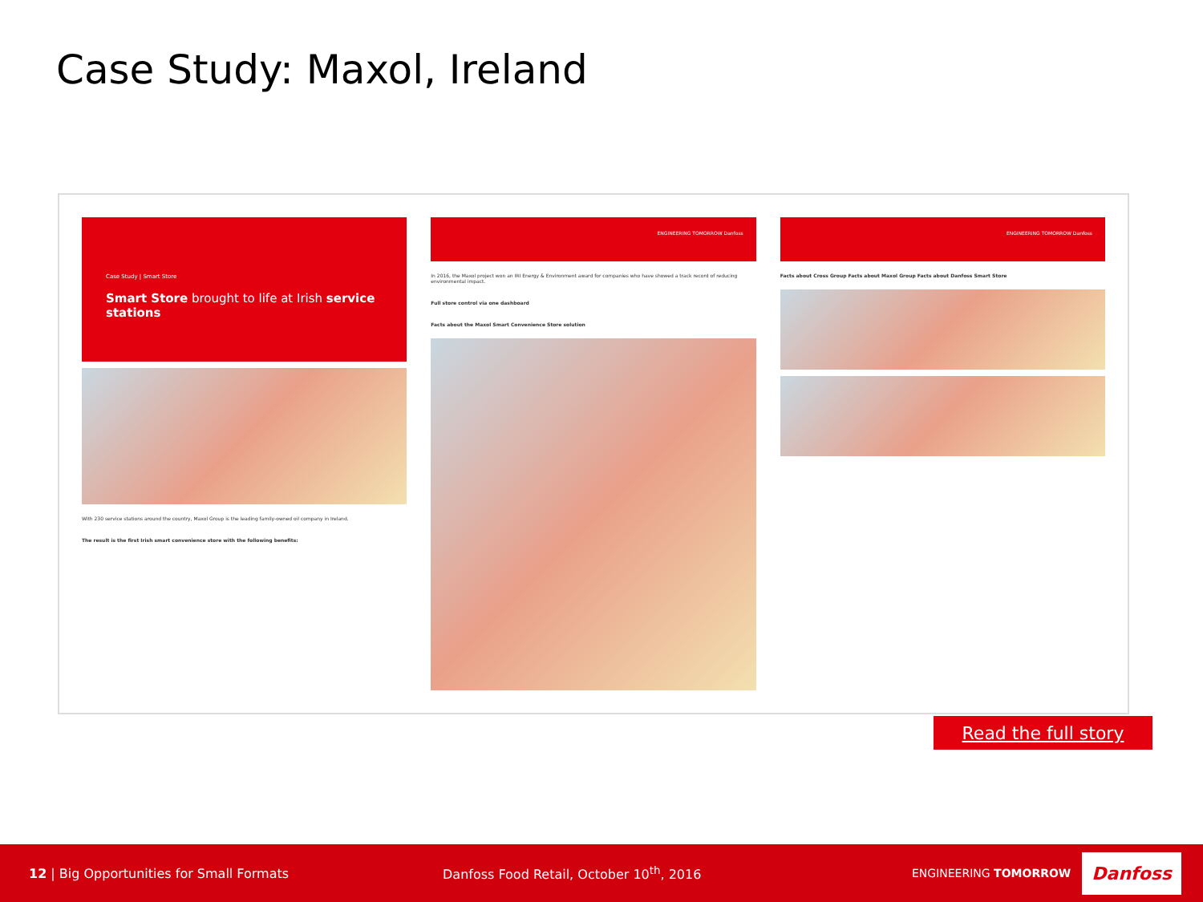Case Study: Maxol, Ireland
Case Study | Smart Store
Smart Store brought to life at Irish service stations
With 230 service stations around the country, Maxol Group is the leading family-owned oil company in Ireland.
The result is the first Irish smart convenience store with the following benefits:
ENGINEERING TOMORROW Danfoss
In 2016, the Maxol project won an IRI Energy & Environment award for companies who have showed a track record of reducing environmental impact.
Full store control via one dashboard
Facts about the Maxol Smart Convenience Store solution
ENGINEERING TOMORROW Danfoss
Facts about Cross Group Facts about Maxol Group Facts about Danfoss Smart Store
Read the full story
12 | Big Opportunities for Small Formats Danfoss Food Retail, October 10<sup>th</sup>, 2016 ENGINEERING TOMORROW
Danfoss